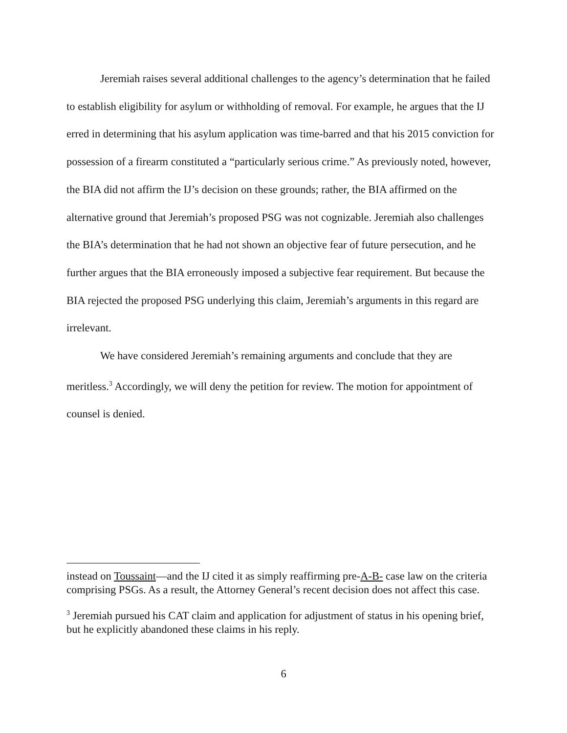Jeremiah raises several additional challenges to the agency’s determination that he failed to establish eligibility for asylum or withholding of removal. For example, he argues that the IJ erred in determining that his asylum application was time-barred and that his 2015 conviction for possession of a firearm constituted a “particularly serious crime.” As previously noted, however, the BIA did not affirm the IJ’s decision on these grounds; rather, the BIA affirmed on the alternative ground that Jeremiah’s proposed PSG was not cognizable. Jeremiah also challenges the BIA’s determination that he had not shown an objective fear of future persecution, and he further argues that the BIA erroneously imposed a subjective fear requirement. But because the BIA rejected the proposed PSG underlying this claim, Jeremiah’s arguments in this regard are irrelevant.
We have considered Jeremiah’s remaining arguments and conclude that they are meritless.<sup>3</sup> Accordingly, we will deny the petition for review. The motion for appointment of counsel is denied.
instead on Toussaint—and the IJ cited it as simply reaffirming pre-A-B- case law on the criteria comprising PSGs. As a result, the Attorney General’s recent decision does not affect this case.
<sup>3</sup> Jeremiah pursued his CAT claim and application for adjustment of status in his opening brief, but he explicitly abandoned these claims in his reply.
6